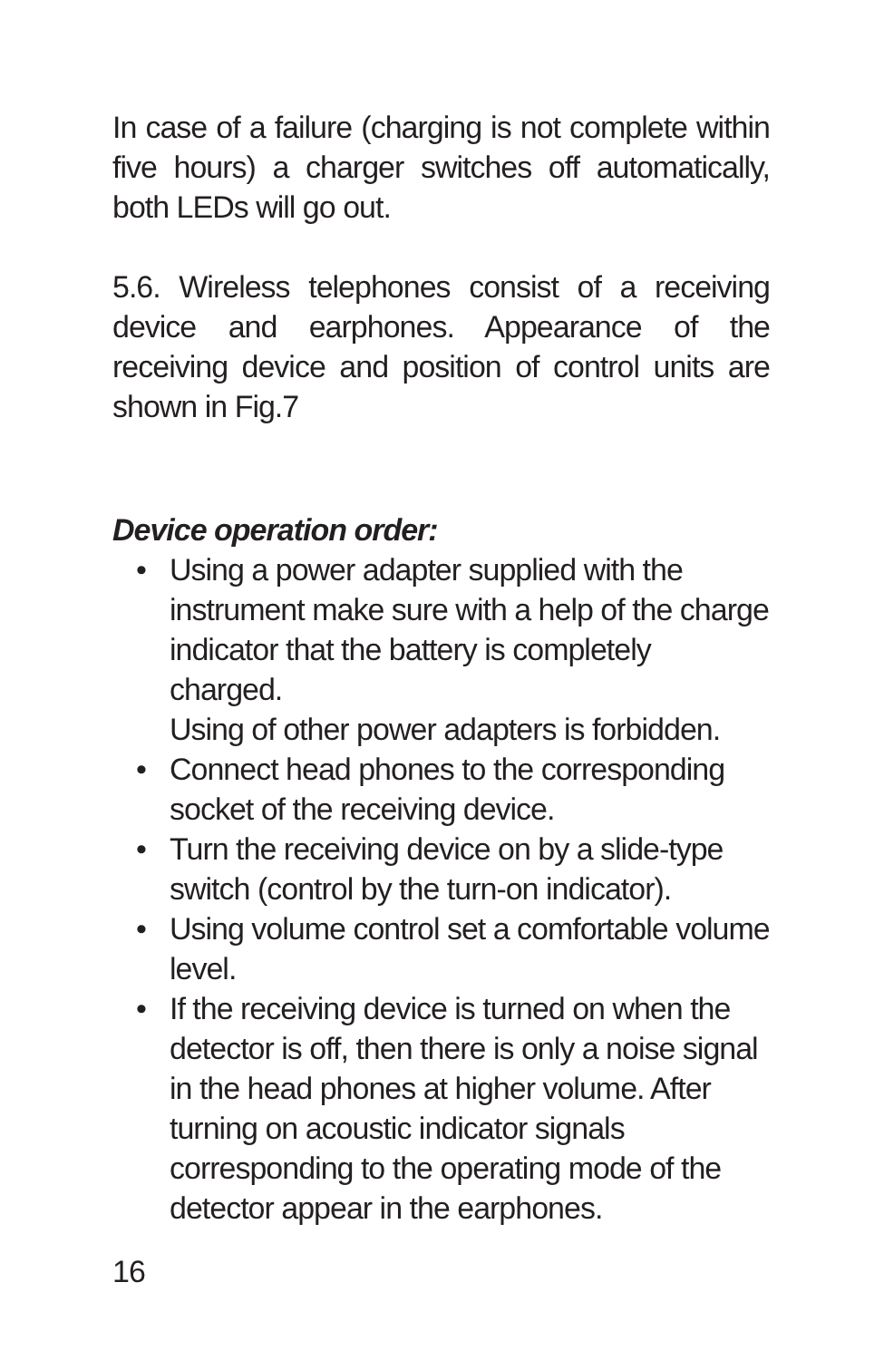In case of a failure (charging is not complete within five hours) a charger switches off automatically, both LEDs will go out.
5.6. Wireless telephones consist of a receiving device and earphones. Appearance of the receiving device and position of control units are shown in Fig.7
Device operation order:
• Using a power adapter supplied with the instrument make sure with a help of the charge indicator that the battery is completely charged.
Using of other power adapters is forbidden.
• Connect head phones to the corresponding socket of the receiving device.
• Turn the receiving device on by a slide-type switch (control by the turn-on indicator).
• Using volume control set a comfortable volume level.
• If the receiving device is turned on when the detector is off, then there is only a noise signal in the head phones at higher volume. After turning on acoustic indicator signals corresponding to the operating mode of the detector appear in the earphones.
16